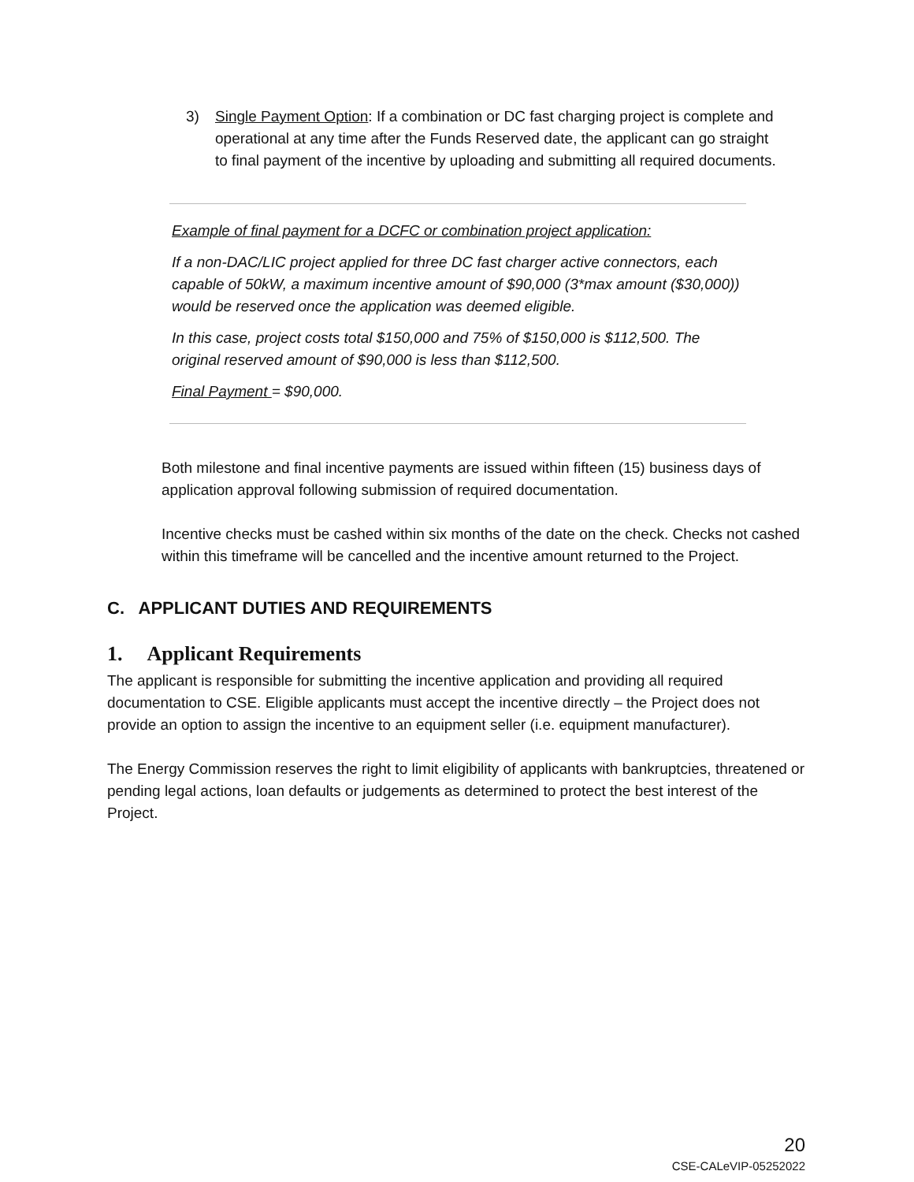3) Single Payment Option: If a combination or DC fast charging project is complete and operational at any time after the Funds Reserved date, the applicant can go straight to final payment of the incentive by uploading and submitting all required documents.
Example of final payment for a DCFC or combination project application:
If a non-DAC/LIC project applied for three DC fast charger active connectors, each capable of 50kW, a maximum incentive amount of $90,000 (3*max amount ($30,000)) would be reserved once the application was deemed eligible.
In this case, project costs total $150,000 and 75% of $150,000 is $112,500. The original reserved amount of $90,000 is less than $112,500.
Final Payment = $90,000.
Both milestone and final incentive payments are issued within fifteen (15) business days of application approval following submission of required documentation.
Incentive checks must be cashed within six months of the date on the check. Checks not cashed within this timeframe will be cancelled and the incentive amount returned to the Project.
C. APPLICANT DUTIES AND REQUIREMENTS
1. Applicant Requirements
The applicant is responsible for submitting the incentive application and providing all required documentation to CSE. Eligible applicants must accept the incentive directly – the Project does not provide an option to assign the incentive to an equipment seller (i.e. equipment manufacturer).
The Energy Commission reserves the right to limit eligibility of applicants with bankruptcies, threatened or pending legal actions, loan defaults or judgements as determined to protect the best interest of the Project.
20
CSE-CALeVIP-05252022